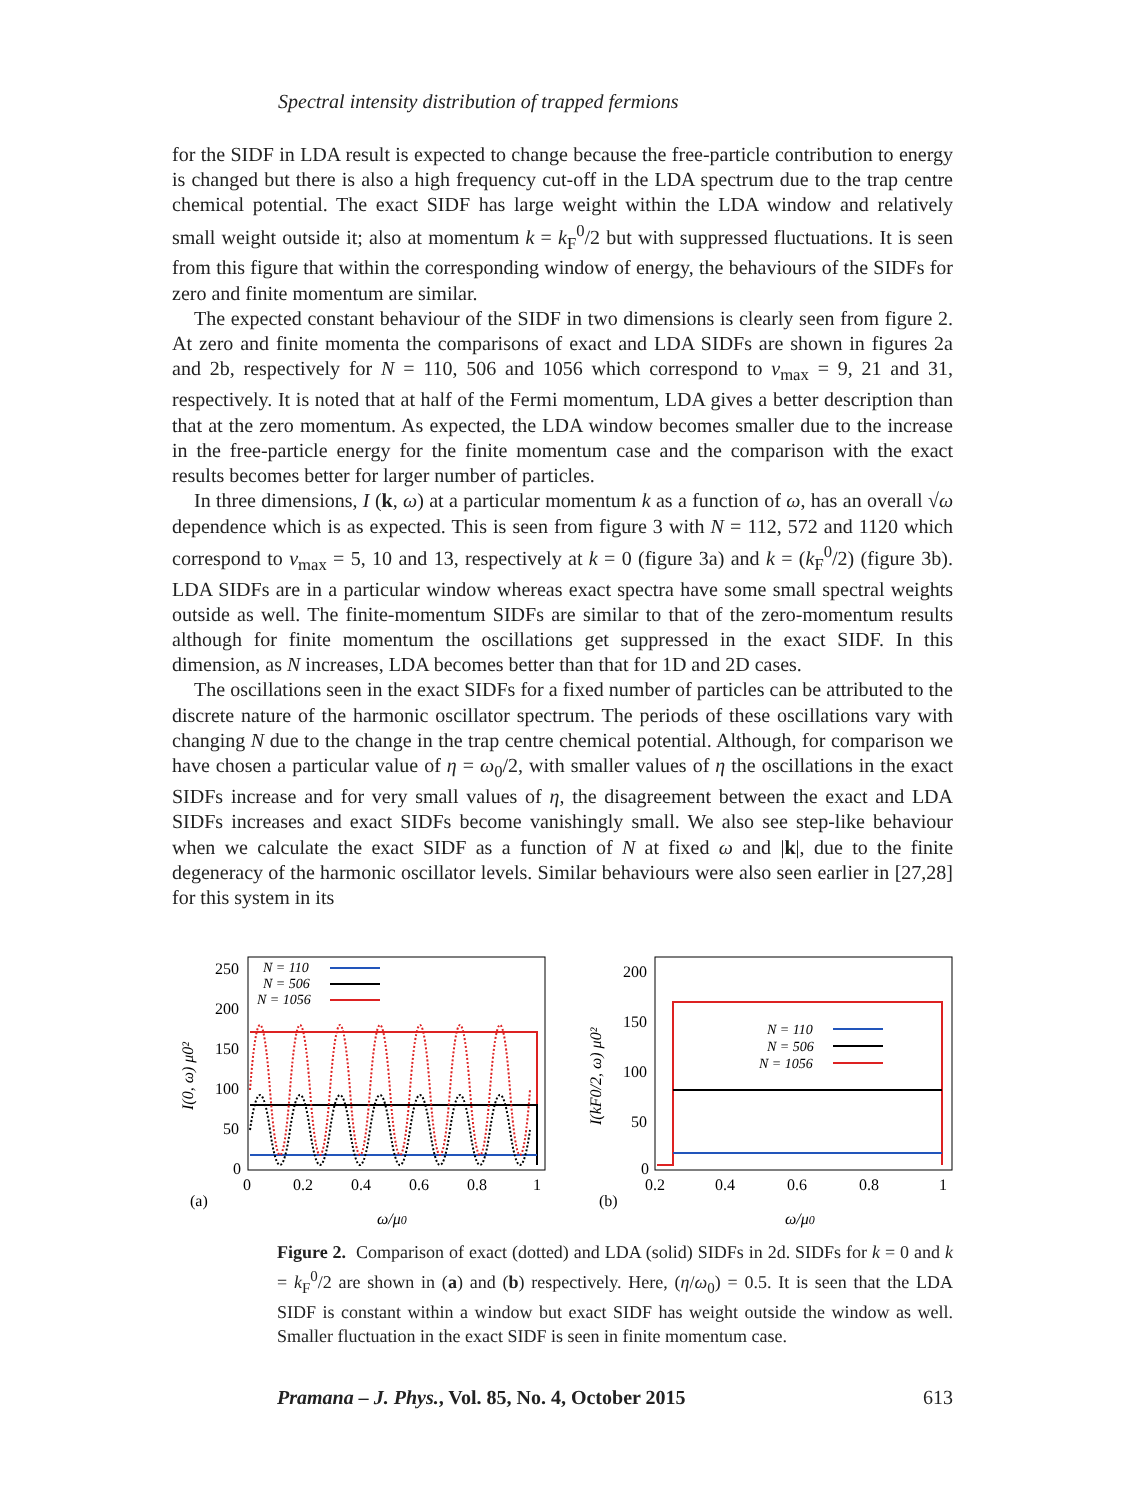Spectral intensity distribution of trapped fermions
for the SIDF in LDA result is expected to change because the free-particle contribution to energy is changed but there is also a high frequency cut-off in the LDA spectrum due to the trap centre chemical potential. The exact SIDF has large weight within the LDA window and relatively small weight outside it; also at momentum k = k<sub>F</sub><sup>0</sup>/2 but with suppressed fluctuations. It is seen from this figure that within the corresponding window of energy, the behaviours of the SIDFs for zero and finite momentum are similar.
The expected constant behaviour of the SIDF in two dimensions is clearly seen from figure 2. At zero and finite momenta the comparisons of exact and LDA SIDFs are shown in figures 2a and 2b, respectively for N = 110, 506 and 1056 which correspond to ν<sub>max</sub> = 9, 21 and 31, respectively. It is noted that at half of the Fermi momentum, LDA gives a better description than that at the zero momentum. As expected, the LDA window becomes smaller due to the increase in the free-particle energy for the finite momentum case and the comparison with the exact results becomes better for larger number of particles.
In three dimensions, I (k, ω) at a particular momentum k as a function of ω, has an overall √ω dependence which is as expected. This is seen from figure 3 with N = 112, 572 and 1120 which correspond to ν<sub>max</sub> = 5, 10 and 13, respectively at k = 0 (figure 3a) and k = (k<sub>F</sub><sup>0</sup>/2) (figure 3b). LDA SIDFs are in a particular window whereas exact spectra have some small spectral weights outside as well. The finite-momentum SIDFs are similar to that of the zero-momentum results although for finite momentum the oscillations get suppressed in the exact SIDF. In this dimension, as N increases, LDA becomes better than that for 1D and 2D cases.
The oscillations seen in the exact SIDFs for a fixed number of particles can be attributed to the discrete nature of the harmonic oscillator spectrum. The periods of these oscillations vary with changing N due to the change in the trap centre chemical potential. Although, for comparison we have chosen a particular value of η = ω<sub>0</sub>/2, with smaller values of η the oscillations in the exact SIDFs increase and for very small values of η, the disagreement between the exact and LDA SIDFs increases and exact SIDFs become vanishingly small. We also see step-like behaviour when we calculate the exact SIDF as a function of N at fixed ω and |k|, due to the finite degeneracy of the harmonic oscillator levels. Similar behaviours were also seen earlier in [27,28] for this system in its
250
200
150
100
50
0
0
0.2
0.4
0.6
0.8
1
(a)
ω/μ0
I(0, ω) μ0²
N = 110
N = 506
N = 1056
200
150
100
50
0
0.2
0.4
0.6
0.8
1
(b)
ω/μ0
I(kF0/2, ω) μ0²
N = 110
N = 506
N = 1056
Figure 2. Comparison of exact (dotted) and LDA (solid) SIDFs in 2d. SIDFs for k = 0 and k = k<sub>F</sub><sup>0</sup>/2 are shown in (a) and (b) respectively. Here, (η/ω<sub>0</sub>) = 0.5. It is seen that the LDA SIDF is constant within a window but exact SIDF has weight outside the window as well. Smaller fluctuation in the exact SIDF is seen in finite momentum case.
Pramana – J. Phys., Vol. 85, No. 4, October 2015 613